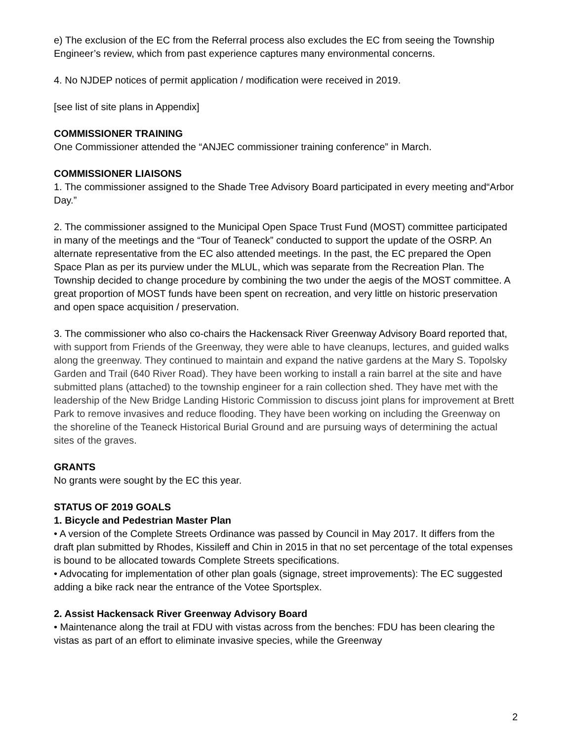e) The exclusion of the EC from the Referral process also excludes the EC from seeing the Township Engineer’s review, which from past experience captures many environmental concerns.
4. No NJDEP notices of permit application / modification were received in 2019.
[see list of site plans in Appendix]
COMMISSIONER TRAINING
One Commissioner attended the “ANJEC commissioner training conference” in March.
COMMISSIONER LIAISONS
1. The commissioner assigned to the Shade Tree Advisory Board participated in every meeting and“Arbor Day.”
2. The commissioner assigned to the Municipal Open Space Trust Fund (MOST) committee participated in many of the meetings and the “Tour of Teaneck” conducted to support the update of the OSRP. An alternate representative from the EC also attended meetings. In the past, the EC prepared the Open Space Plan as per its purview under the MLUL, which was separate from the Recreation Plan. The Township decided to change procedure by combining the two under the aegis of the MOST committee. A great proportion of MOST funds have been spent on recreation, and very little on historic preservation and open space acquisition / preservation.
3. The commissioner who also co-chairs the Hackensack River Greenway Advisory Board reported that, with support from Friends of the Greenway, they were able to have cleanups, lectures, and guided walks along the greenway. They continued to maintain and expand the native gardens at the Mary S. Topolsky Garden and Trail (640 River Road). They have been working to install a rain barrel at the site and have submitted plans (attached) to the township engineer for a rain collection shed. They have met with the leadership of the New Bridge Landing Historic Commission to discuss joint plans for improvement at Brett Park to remove invasives and reduce flooding. They have been working on including the Greenway on the shoreline of the Teaneck Historical Burial Ground and are pursuing ways of determining the actual sites of the graves.
GRANTS
No grants were sought by the EC this year.
STATUS OF 2019 GOALS
1. Bicycle and Pedestrian Master Plan
• A version of the Complete Streets Ordinance was passed by Council in May 2017. It differs from the draft plan submitted by Rhodes, Kissileff and Chin in 2015 in that no set percentage of the total expenses is bound to be allocated towards Complete Streets specifications.
• Advocating for implementation of other plan goals (signage, street improvements): The EC suggested adding a bike rack near the entrance of the Votee Sportsplex.
2. Assist Hackensack River Greenway Advisory Board
• Maintenance along the trail at FDU with vistas across from the benches: FDU has been clearing the vistas as part of an effort to eliminate invasive species, while the Greenway
2